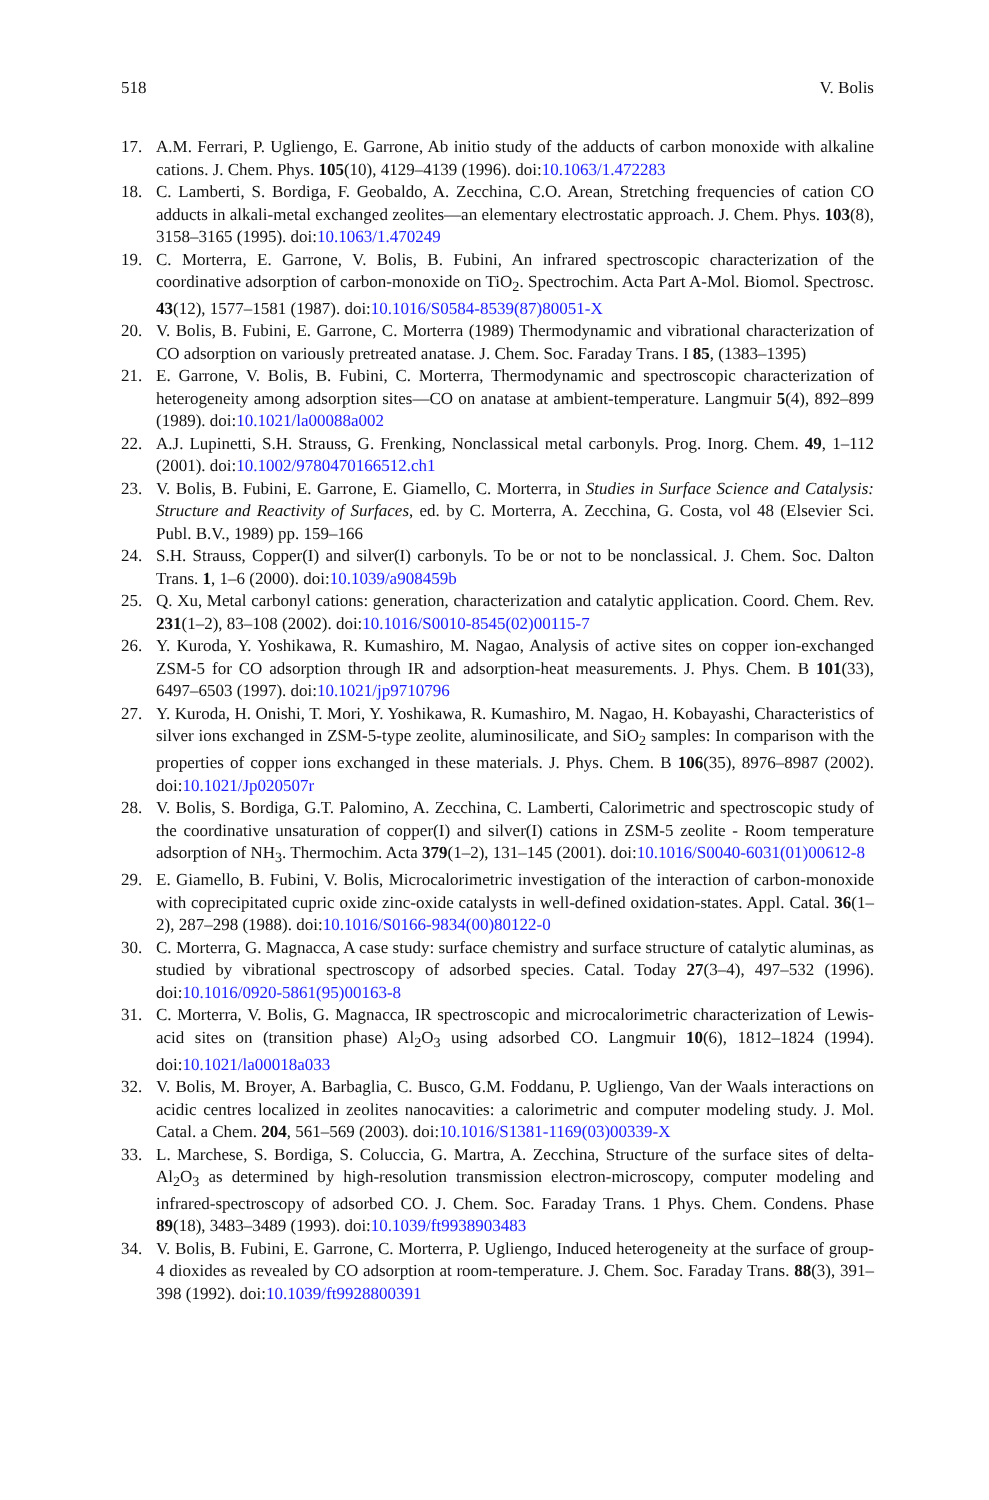518 V. Bolis
17. A.M. Ferrari, P. Ugliengo, E. Garrone, Ab initio study of the adducts of carbon monoxide with alkaline cations. J. Chem. Phys. 105(10), 4129–4139 (1996). doi:10.1063/1.472283
18. C. Lamberti, S. Bordiga, F. Geobaldo, A. Zecchina, C.O. Arean, Stretching frequencies of cation CO adducts in alkali-metal exchanged zeolites—an elementary electrostatic approach. J. Chem. Phys. 103(8), 3158–3165 (1995). doi:10.1063/1.470249
19. C. Morterra, E. Garrone, V. Bolis, B. Fubini, An infrared spectroscopic characterization of the coordinative adsorption of carbon-monoxide on TiO<sub>2</sub>. Spectrochim. Acta Part A-Mol. Biomol. Spectrosc. 43(12), 1577–1581 (1987). doi:10.1016/S0584-8539(87)80051-X
20. V. Bolis, B. Fubini, E. Garrone, C. Morterra (1989) Thermodynamic and vibrational characterization of CO adsorption on variously pretreated anatase. J. Chem. Soc. Faraday Trans. I 85, (1383–1395)
21. E. Garrone, V. Bolis, B. Fubini, C. Morterra, Thermodynamic and spectroscopic characterization of heterogeneity among adsorption sites—CO on anatase at ambient-temperature. Langmuir 5(4), 892–899 (1989). doi:10.1021/la00088a002
22. A.J. Lupinetti, S.H. Strauss, G. Frenking, Nonclassical metal carbonyls. Prog. Inorg. Chem. 49, 1–112 (2001). doi:10.1002/9780470166512.ch1
23. V. Bolis, B. Fubini, E. Garrone, E. Giamello, C. Morterra, in Studies in Surface Science and Catalysis: Structure and Reactivity of Surfaces, ed. by C. Morterra, A. Zecchina, G. Costa, vol 48 (Elsevier Sci. Publ. B.V., 1989) pp. 159–166
24. S.H. Strauss, Copper(I) and silver(I) carbonyls. To be or not to be nonclassical. J. Chem. Soc. Dalton Trans. 1, 1–6 (2000). doi:10.1039/a908459b
25. Q. Xu, Metal carbonyl cations: generation, characterization and catalytic application. Coord. Chem. Rev. 231(1–2), 83–108 (2002). doi:10.1016/S0010-8545(02)00115-7
26. Y. Kuroda, Y. Yoshikawa, R. Kumashiro, M. Nagao, Analysis of active sites on copper ion-exchanged ZSM-5 for CO adsorption through IR and adsorption-heat measurements. J. Phys. Chem. B 101(33), 6497–6503 (1997). doi:10.1021/jp9710796
27. Y. Kuroda, H. Onishi, T. Mori, Y. Yoshikawa, R. Kumashiro, M. Nagao, H. Kobayashi, Characteristics of silver ions exchanged in ZSM-5-type zeolite, aluminosilicate, and SiO<sub>2</sub> samples: In comparison with the properties of copper ions exchanged in these materials. J. Phys. Chem. B 106(35), 8976–8987 (2002). doi:10.1021/Jp020507r
28. V. Bolis, S. Bordiga, G.T. Palomino, A. Zecchina, C. Lamberti, Calorimetric and spectroscopic study of the coordinative unsaturation of copper(I) and silver(I) cations in ZSM-5 zeolite - Room temperature adsorption of NH<sub>3</sub>. Thermochim. Acta 379(1–2), 131–145 (2001). doi:10.1016/S0040-6031(01)00612-8
29. E. Giamello, B. Fubini, V. Bolis, Microcalorimetric investigation of the interaction of carbon-monoxide with coprecipitated cupric oxide zinc-oxide catalysts in well-defined oxidation-states. Appl. Catal. 36(1–2), 287–298 (1988). doi:10.1016/S0166-9834(00)80122-0
30. C. Morterra, G. Magnacca, A case study: surface chemistry and surface structure of catalytic aluminas, as studied by vibrational spectroscopy of adsorbed species. Catal. Today 27(3–4), 497–532 (1996). doi:10.1016/0920-5861(95)00163-8
31. C. Morterra, V. Bolis, G. Magnacca, IR spectroscopic and microcalorimetric characterization of Lewis-acid sites on (transition phase) Al<sub>2</sub>O<sub>3</sub> using adsorbed CO. Langmuir 10(6), 1812–1824 (1994). doi:10.1021/la00018a033
32. V. Bolis, M. Broyer, A. Barbaglia, C. Busco, G.M. Foddanu, P. Ugliengo, Van der Waals interactions on acidic centres localized in zeolites nanocavities: a calorimetric and computer modeling study. J. Mol. Catal. a Chem. 204, 561–569 (2003). doi:10.1016/S1381-1169(03)00339-X
33. L. Marchese, S. Bordiga, S. Coluccia, G. Martra, A. Zecchina, Structure of the surface sites of delta-Al<sub>2</sub>O<sub>3</sub> as determined by high-resolution transmission electron-microscopy, computer modeling and infrared-spectroscopy of adsorbed CO. J. Chem. Soc. Faraday Trans. 1 Phys. Chem. Condens. Phase 89(18), 3483–3489 (1993). doi:10.1039/ft9938903483
34. V. Bolis, B. Fubini, E. Garrone, C. Morterra, P. Ugliengo, Induced heterogeneity at the surface of group-4 dioxides as revealed by CO adsorption at room-temperature. J. Chem. Soc. Faraday Trans. 88(3), 391–398 (1992). doi:10.1039/ft9928800391